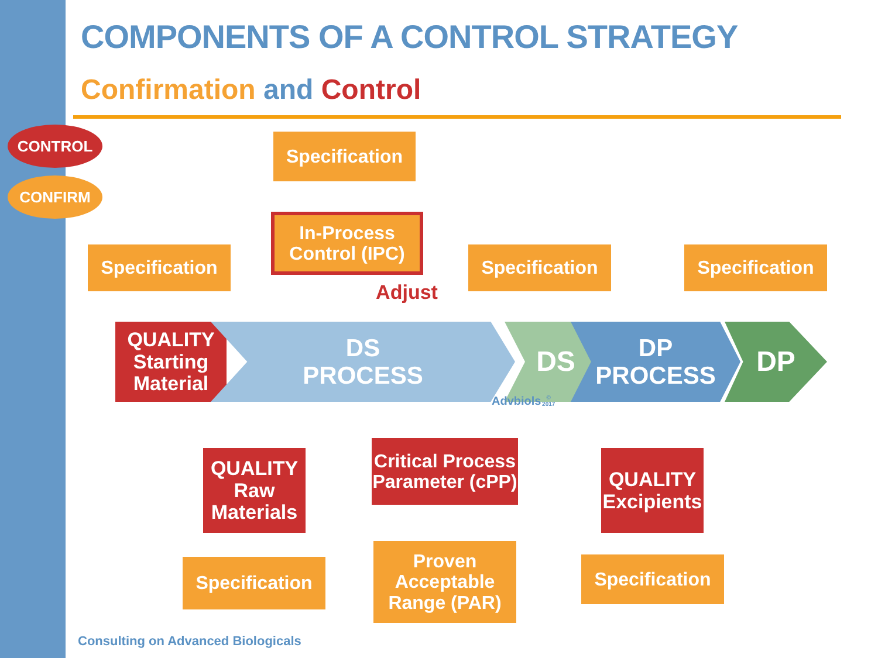COMPONENTS OF A CONTROL STRATEGY
Confirmation and Control
CONTROL
CONFIRM
Specification
In-Process
Control (IPC)
Adjust
Specification
Specification
Specification
QUALITY
Starting
Material
DS
PROCESS
DS
DP
PROCESS
DP
Advbiols © 2017
QUALITY
Raw
Materials
Critical Process
Parameter (cPP)
QUALITY
Excipients
Specification
Proven
Acceptable
Range (PAR)
Specification
Consulting on Advanced Biologicals